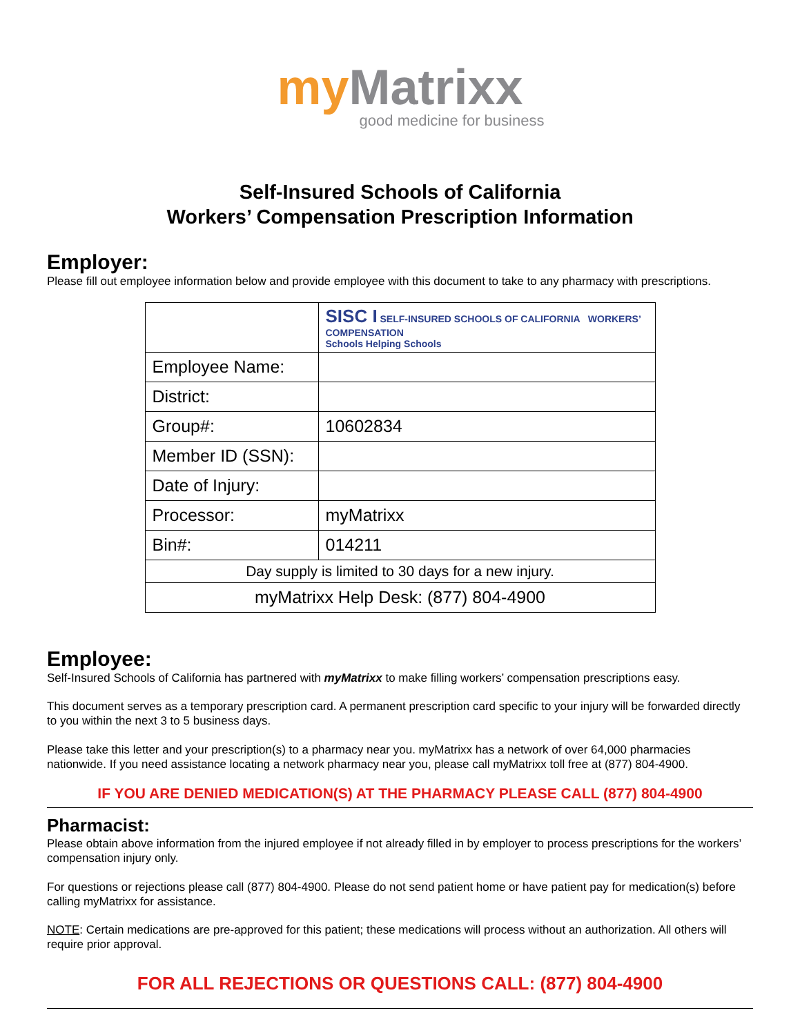my Matrixx
good medicine for business
Self-Insured Schools of California
Workers’ Compensation Prescription Information
Employer:
Please fill out employee information below and provide employee with this document to take to any pharmacy with prescriptions.
| | SISC I SELF-INSURED SCHOOLS OF CALIFORNIA WORKERS’ COMPENSATION Schools Helping Schools |
| Employee Name: | |
| District: | |
| Group#: | 10602834 |
| Member ID (SSN): | |
| Date of Injury: | |
| Processor: | myMatrixx |
| Bin#: | 014211 |
| Day supply is limited to 30 days for a new injury. | |
| myMatrixx Help Desk: (877) 804-4900 | |
Employee:
Self-Insured Schools of California has partnered with myMatrixx to make filling workers’ compensation prescriptions easy.
This document serves as a temporary prescription card. A permanent prescription card specific to your injury will be forwarded directly to you within the next 3 to 5 business days.
Please take this letter and your prescription(s) to a pharmacy near you. myMatrixx has a network of over 64,000 pharmacies nationwide. If you need assistance locating a network pharmacy near you, please call myMatrixx toll free at (877) 804-4900.
IF YOU ARE DENIED MEDICATION(S) AT THE PHARMACY PLEASE CALL (877) 804-4900
Pharmacist:
Please obtain above information from the injured employee if not already filled in by employer to process prescriptions for the workers’ compensation injury only.
For questions or rejections please call (877) 804-4900. Please do not send patient home or have patient pay for medication(s) before calling myMatrixx for assistance.
NOTE: Certain medications are pre-approved for this patient; these medications will process without an authorization. All others will require prior approval.
FOR ALL REJECTIONS OR QUESTIONS CALL: (877) 804-4900